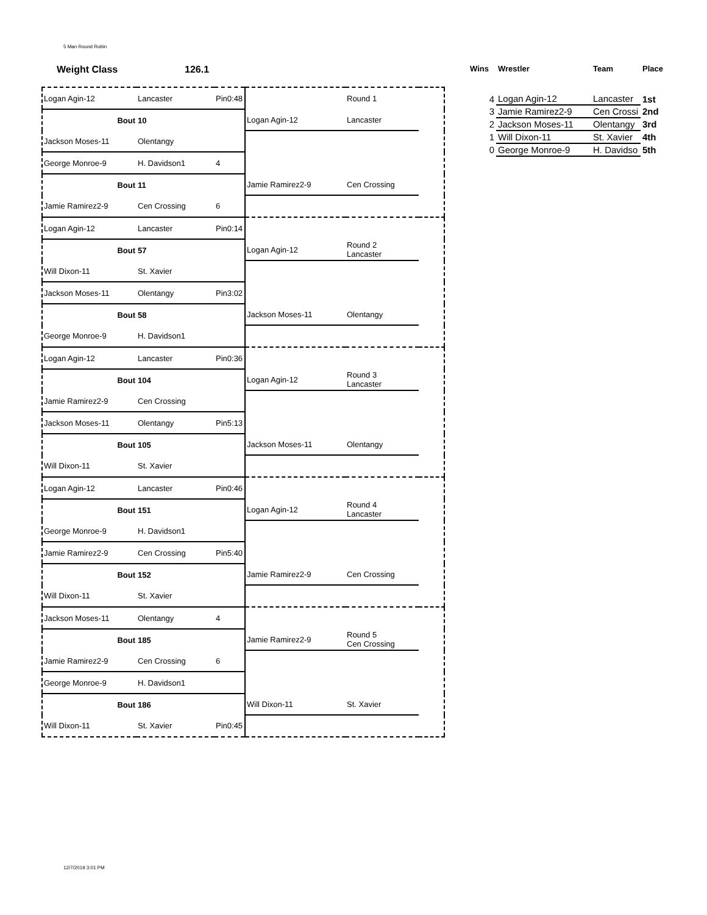5 Man Round Robin
Weight Class 126.1
| Logan Agin-12 | Lancaster | Pin0:48 | | Round 1 | |
| Bout | 10 | | Logan Agin-12 | Lancaster | |
| Jackson Moses-11 | Olentangy | | | | |
| George Monroe-9 | H. Davidson1 | 4 | | | |
| Bout | 11 | | Jamie Ramirez2-9 | Cen Crossing | |
| Jamie Ramirez2-9 | Cen Crossing | 6 | | | |
| Logan Agin-12 | Lancaster | Pin0:14 | | | |
| Bout | 57 | | Logan Agin-12 | Round 2 Lancaster | |
| Will Dixon-11 | St. Xavier | | | | |
| Jackson Moses-11 | Olentangy | Pin3:02 | | | |
| Bout | 58 | | Jackson Moses-11 | Olentangy | |
| George Monroe-9 | H. Davidson1 | | | | |
| Logan Agin-12 | Lancaster | Pin0:36 | | | |
| Bout | 104 | | Logan Agin-12 | Round 3 Lancaster | |
| Jamie Ramirez2-9 | Cen Crossing | | | | |
| Jackson Moses-11 | Olentangy | Pin5:13 | | | |
| Bout | 105 | | Jackson Moses-11 | Olentangy | |
| Will Dixon-11 | St. Xavier | | | | |
| Logan Agin-12 | Lancaster | Pin0:46 | | | |
| Bout | 151 | | Logan Agin-12 | Round 4 Lancaster | |
| George Monroe-9 | H. Davidson1 | | | | |
| Jamie Ramirez2-9 | Cen Crossing | Pin5:40 | | | |
| Bout | 152 | | Jamie Ramirez2-9 | Cen Crossing | |
| Will Dixon-11 | St. Xavier | | | | |
| Jackson Moses-11 | Olentangy | 4 | | | |
| Bout | 185 | | Jamie Ramirez2-9 | Round 5 Cen Crossing | |
| Jamie Ramirez2-9 | Cen Crossing | 6 | | | |
| George Monroe-9 | H. Davidson1 | | | | |
| Bout | 186 | | Will Dixon-11 | St. Xavier | |
| Will Dixon-11 | St. Xavier | Pin0:45 | | | |
| Wins | Wrestler | Team | Place |
| --- | --- | --- | --- |
| 4 | Logan Agin-12 | Lancaster | 1st |
| 3 | Jamie Ramirez2-9 | Cen Crossi | 2nd |
| 2 | Jackson Moses-11 | Olentangy | 3rd |
| 1 | Will Dixon-11 | St. Xavier | 4th |
| 0 | George Monroe-9 | H. Davidso | 5th |
12/7/2019 3:01 PM